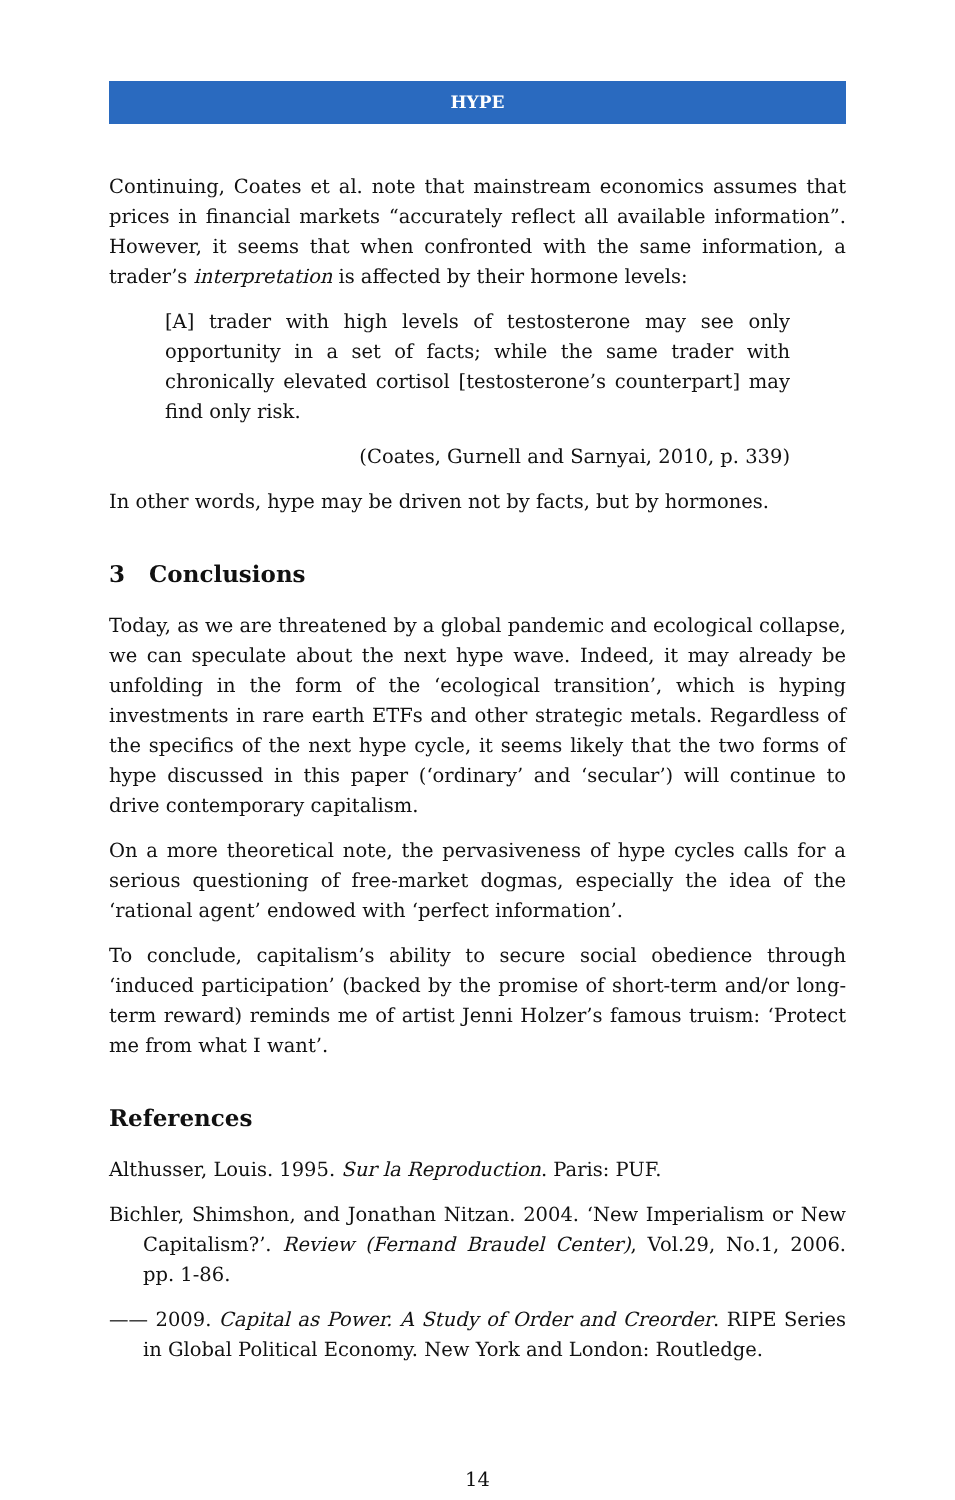HYPE
Continuing, Coates et al. note that mainstream economics assumes that prices in financial markets “accurately reflect all available information”. However, it seems that when confronted with the same information, a trader’s interpretation is affected by their hormone levels:
[A] trader with high levels of testosterone may see only opportunity in a set of facts; while the same trader with chronically elevated cortisol [testosterone’s counterpart] may find only risk.
(Coates, Gurnell and Sarnyai, 2010, p. 339)
In other words, hype may be driven not by facts, but by hormones.
3 Conclusions
Today, as we are threatened by a global pandemic and ecological collapse, we can speculate about the next hype wave. Indeed, it may already be unfolding in the form of the ‘ecological transition’, which is hyping investments in rare earth ETFs and other strategic metals. Regardless of the specifics of the next hype cycle, it seems likely that the two forms of hype discussed in this paper (‘ordinary’ and ‘secular’) will continue to drive contemporary capitalism.
On a more theoretical note, the pervasiveness of hype cycles calls for a serious questioning of free-market dogmas, especially the idea of the ‘rational agent’ endowed with ‘perfect information’.
To conclude, capitalism’s ability to secure social obedience through ‘induced participation’ (backed by the promise of short-term and/or long-term reward) reminds me of artist Jenni Holzer’s famous truism: ‘Protect me from what I want’.
References
Althusser, Louis. 1995. Sur la Reproduction. Paris: PUF.
Bichler, Shimshon, and Jonathan Nitzan. 2004. ‘New Imperialism or New Capitalism?’. Review (Fernand Braudel Center), Vol.29, No.1, 2006. pp. 1-86.
—— 2009. Capital as Power. A Study of Order and Creorder. RIPE Series in Global Political Economy. New York and London: Routledge.
14